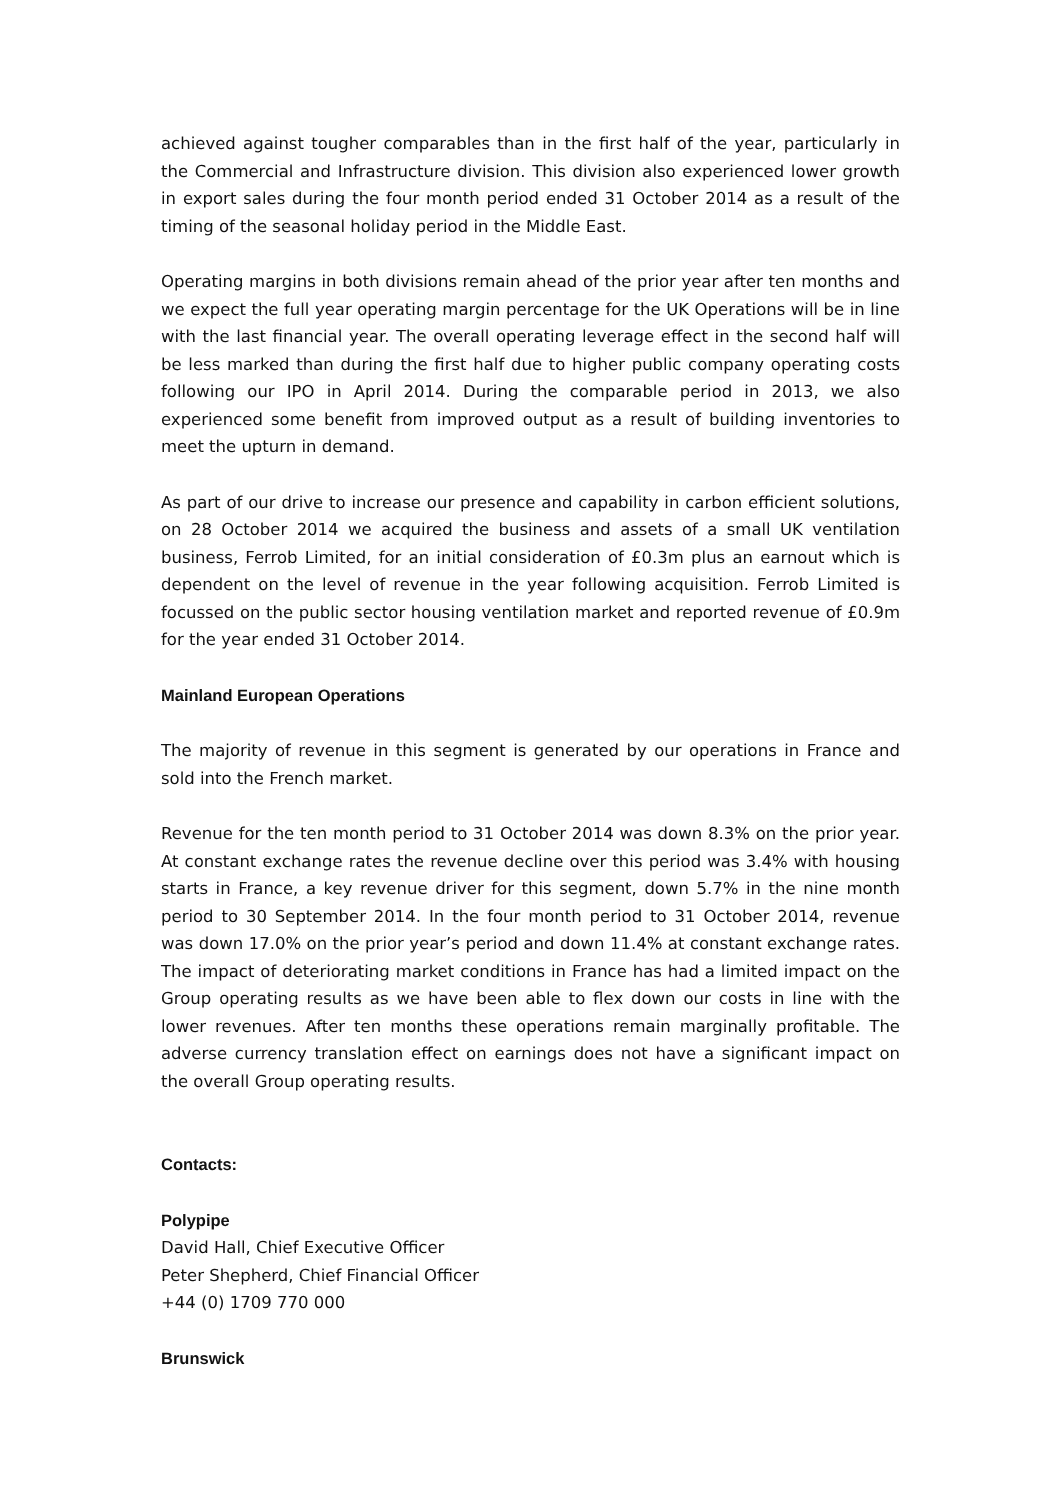achieved against tougher comparables than in the first half of the year, particularly in the Commercial and Infrastructure division. This division also experienced lower growth in export sales during the four month period ended 31 October 2014 as a result of the timing of the seasonal holiday period in the Middle East.
Operating margins in both divisions remain ahead of the prior year after ten months and we expect the full year operating margin percentage for the UK Operations will be in line with the last financial year. The overall operating leverage effect in the second half will be less marked than during the first half due to higher public company operating costs following our IPO in April 2014. During the comparable period in 2013, we also experienced some benefit from improved output as a result of building inventories to meet the upturn in demand.
As part of our drive to increase our presence and capability in carbon efficient solutions, on 28 October 2014 we acquired the business and assets of a small UK ventilation business, Ferrob Limited, for an initial consideration of £0.3m plus an earnout which is dependent on the level of revenue in the year following acquisition. Ferrob Limited is focussed on the public sector housing ventilation market and reported revenue of £0.9m for the year ended 31 October 2014.
Mainland European Operations
The majority of revenue in this segment is generated by our operations in France and sold into the French market.
Revenue for the ten month period to 31 October 2014 was down 8.3% on the prior year. At constant exchange rates the revenue decline over this period was 3.4% with housing starts in France, a key revenue driver for this segment, down 5.7% in the nine month period to 30 September 2014. In the four month period to 31 October 2014, revenue was down 17.0% on the prior year’s period and down 11.4% at constant exchange rates. The impact of deteriorating market conditions in France has had a limited impact on the Group operating results as we have been able to flex down our costs in line with the lower revenues. After ten months these operations remain marginally profitable. The adverse currency translation effect on earnings does not have a significant impact on the overall Group operating results.
Contacts:
Polypipe
David Hall, Chief Executive Officer
Peter Shepherd, Chief Financial Officer
+44 (0) 1709 770 000
Brunswick